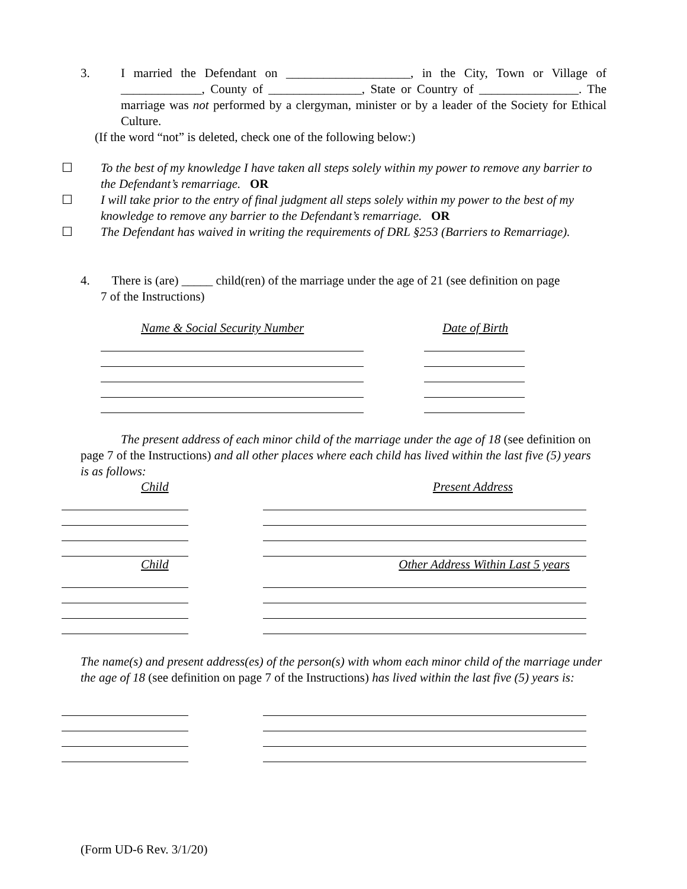3. I married the Defendant on ____________________, in the City, Town or Village of _____________, County of _______________, State or Country of ________________. The marriage was not performed by a clergyman, minister or by a leader of the Society for Ethical Culture.
(If the word “not” is deleted, check one of the following below:)
☐ To the best of my knowledge I have taken all steps solely within my power to remove any barrier to the Defendant’s remarriage. OR
☐ I will take prior to the entry of final judgment all steps solely within my power to the best of my knowledge to remove any barrier to the Defendant’s remarriage. OR
☐ The Defendant has waived in writing the requirements of DRL §253 (Barriers to Remarriage).
4. There is (are) _____ child(ren) of the marriage under the age of 21 (see definition on page
7 of the Instructions)
Name & Social Security Number Date of Birth
The present address of each minor child of the marriage under the age of 18 (see definition on page 7 of the Instructions) and all other places where each child has lived within the last five (5) years is as follows:
Child Present Address
Child Other Address Within Last 5 years
The name(s) and present address(es) of the person(s) with whom each minor child of the marriage under the age of 18 (see definition on page 7 of the Instructions) has lived within the last five (5) years is:
(Form UD-6 Rev. 3/1/20)